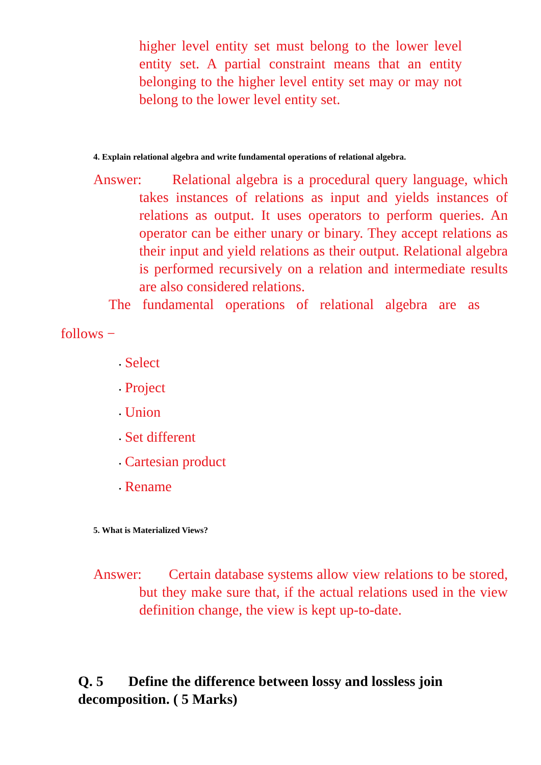higher level entity set must belong to the lower level entity set. A partial constraint means that an entity belonging to the higher level entity set may or may not belong to the lower level entity set.
4. Explain relational algebra and write fundamental operations of relational algebra.
Answer: Relational algebra is a procedural query language, which takes instances of relations as input and yields instances of relations as output. It uses operators to perform queries. An operator can be either unary or binary. They accept relations as their input and yield relations as their output. Relational algebra is performed recursively on a relation and intermediate results are also considered relations.
The fundamental operations of relational algebra are as
follows −
• Select
• Project
• Union
• Set different
• Cartesian product
• Rename
5. What is Materialized Views?
Answer: Certain database systems allow view relations to be stored, but they make sure that, if the actual relations used in the view definition change, the view is kept up-to-date.
Q. 5 Define the difference between lossy and lossless join decomposition. ( 5 Marks)